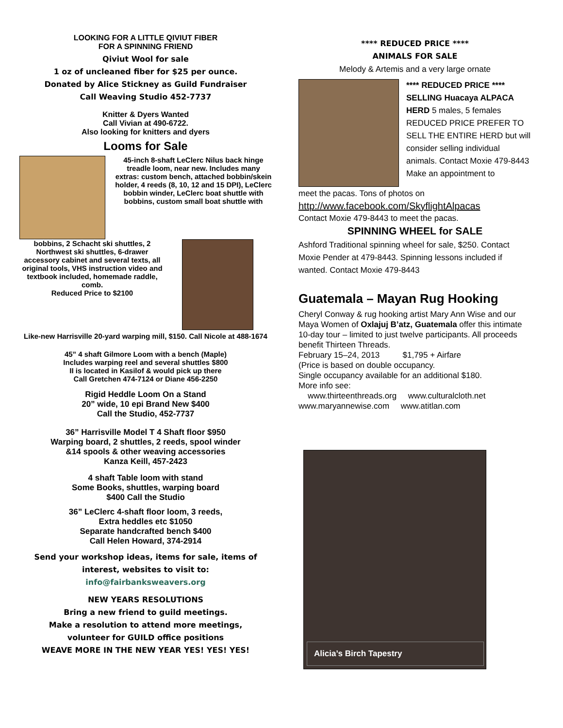LOOKING FOR A LITTLE QIVIUT FIBER
FOR A SPINNING FRIEND
Qiviut Wool for sale
1 oz of uncleaned fiber for $25 per ounce.
Donated by Alice Stickney as Guild Fundraiser
Call Weaving Studio 452-7737
Knitter & Dyers Wanted
Call Vivian at 490-6722.
Also looking for knitters and dyers
Looms for Sale
45-inch 8-shaft LeClerc Nilus back hinge treadle loom, near new. Includes many extras: custom bench, attached bobbin/skein holder, 4 reeds (8, 10, 12 and 15 DPI), LeClerc bobbin winder, LeClerc boat shuttle with bobbins, custom small boat shuttle with
bobbins, 2 Schacht ski shuttles, 2 Northwest ski shuttles, 6-drawer accessory cabinet and several texts, all original tools, VHS instruction video and textbook included, homemade raddle, comb.
Reduced Price to $2100
Like-new Harrisville 20-yard warping mill, $150. Call Nicole at 488-1674
45” 4 shaft Gilmore Loom with a bench (Maple)
Includes warping reel and several shuttles $800
II is located in Kasilof & would pick up there
Call Gretchen 474-7124 or Diane 456-2250
Rigid Heddle Loom On a Stand
20” wide, 10 epi Brand New $400
Call the Studio, 452-7737
36” Harrisville Model T 4 Shaft floor $950
Warping board, 2 shuttles, 2 reeds, spool winder
&14 spools & other weaving accessories
Kanza Keill, 457-2423
4 shaft Table loom with stand
Some Books, shuttles, warping board
$400 Call the Studio
36” LeClerc 4-shaft floor loom, 3 reeds,
Extra heddles etc $1050
Separate handcrafted bench $400
Call Helen Howard, 374-2914
Send your workshop ideas, items for sale, items of interest, websites to visit to:
info@fairbanksweavers.org
NEW YEARS RESOLUTIONS
Bring a new friend to guild meetings.
Make a resolution to attend more meetings,
volunteer for GUILD office positions
WEAVE MORE IN THE NEW YEAR YES! YES! YES!
**** REDUCED PRICE ****
ANIMALS FOR SALE
Melody & Artemis and a very large ornate
**** REDUCED PRICE ****
SELLING Huacaya ALPACA HERD 5 males, 5 females REDUCED PRICE PREFER TO SELL THE ENTIRE HERD but will consider selling individual animals. Contact Moxie 479-8443 Make an appointment to
meet the pacas. Tons of photos on
http://www.facebook.com/SkyflightAlpacas
Contact Moxie 479-8443 to meet the pacas.
SPINNING WHEEL for SALE
Ashford Traditional spinning wheel for sale, $250. Contact Moxie Pender at 479-8443. Spinning lessons included if wanted. Contact Moxie 479-8443
Guatemala – Mayan Rug Hooking
Cheryl Conway & rug hooking artist Mary Ann Wise and our Maya Women of Oxlajuj B’atz, Guatemala offer this intimate 10-day tour – limited to just twelve participants. All proceeds benefit Thirteen Threads.
February 15–24, 2013 $1,795 + Airfare
(Price is based on double occupancy.
Single occupancy available for an additional $180.
More info see:
www.thirteenthreads.org www.culturalcloth.net
www.maryannewise.com www.atitlan.com
Alicia’s Birch Tapestry